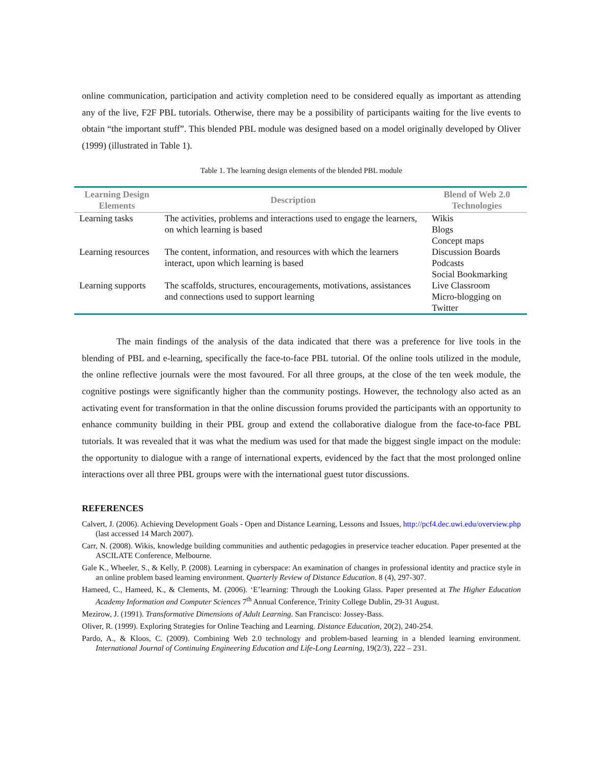online communication, participation and activity completion need to be considered equally as important as attending any of the live, F2F PBL tutorials. Otherwise, there may be a possibility of participants waiting for the live events to obtain “the important stuff”. This blended PBL module was designed based on a model originally developed by Oliver (1999) (illustrated in Table 1).
Table 1. The learning design elements of the blended PBL module
| Learning Design Elements | Description | Blend of Web 2.0 Technologies |
| --- | --- | --- |
| Learning tasks | The activities, problems and interactions used to engage the learners, on which learning is based | Wikis Blogs Concept maps |
| Learning resources | The content, information, and resources with which the learners interact, upon which learning is based | Discussion Boards Podcasts Social Bookmarking |
| Learning supports | The scaffolds, structures, encouragements, motivations, assistances and connections used to support learning | Live Classroom Micro-blogging on Twitter |
The main findings of the analysis of the data indicated that there was a preference for live tools in the blending of PBL and e-learning, specifically the face-to-face PBL tutorial. Of the online tools utilized in the module, the online reflective journals were the most favoured. For all three groups, at the close of the ten week module, the cognitive postings were significantly higher than the community postings. However, the technology also acted as an activating event for transformation in that the online discussion forums provided the participants with an opportunity to enhance community building in their PBL group and extend the collaborative dialogue from the face-to-face PBL tutorials. It was revealed that it was what the medium was used for that made the biggest single impact on the module: the opportunity to dialogue with a range of international experts, evidenced by the fact that the most prolonged online interactions over all three PBL groups were with the international guest tutor discussions.
REFERENCES
Calvert, J. (2006). Achieving Development Goals - Open and Distance Learning, Lessons and Issues, http://pcf4.dec.uwi.edu/overview.php (last accessed 14 March 2007).
Carr, N. (2008). Wikis, knowledge building communities and authentic pedagogies in preservice teacher education. Paper presented at the ASCILATE Conference, Melbourne.
Gale K., Wheeler, S., & Kelly, P. (2008). Learning in cyberspace: An examination of changes in professional identity and practice style in an online problem based learning environment. Quarterly Review of Distance Education. 8 (4), 297-307.
Hameed, C., Hameed, K., & Clements, M. (2006). ‘E’learning: Through the Looking Glass. Paper presented at The Higher Education Academy Information and Computer Sciences 7<sup>th</sup> Annual Conference, Trinity College Dublin, 29-31 August.
Mezirow, J. (1991). Transformative Dimensions of Adult Learning. San Francisco: Jossey-Bass.
Oliver, R. (1999). Exploring Strategies for Online Teaching and Learning. Distance Education, 20(2), 240-254.
Pardo, A., & Kloos, C. (2009). Combining Web 2.0 technology and problem-based learning in a blended learning environment. International Journal of Continuing Engineering Education and Life-Long Learning, 19(2/3), 222 – 231.